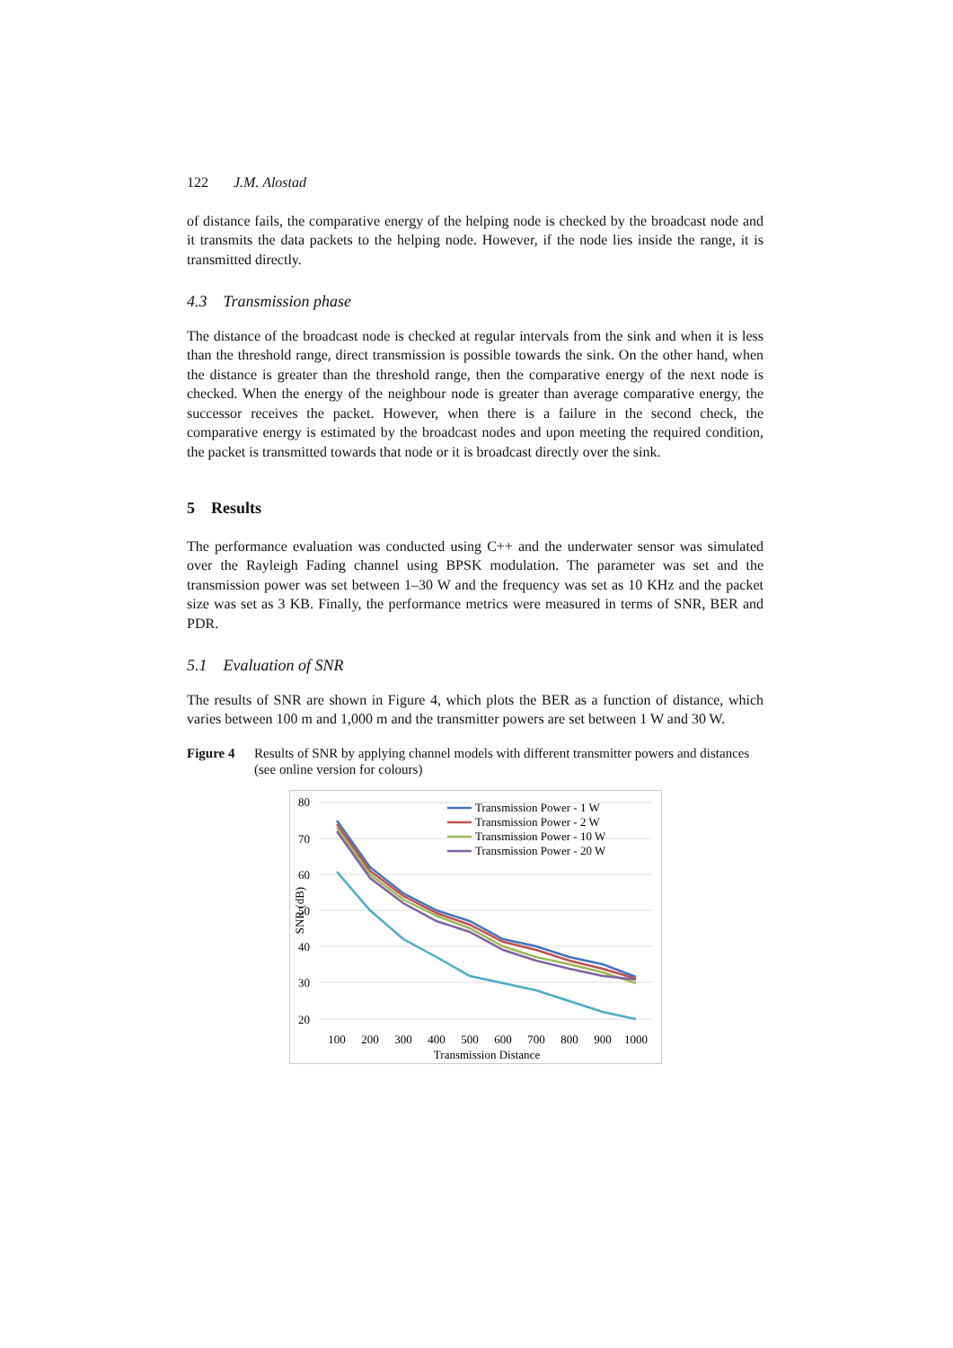122 J.M. Alostad
of distance fails, the comparative energy of the helping node is checked by the broadcast node and it transmits the data packets to the helping node. However, if the node lies inside the range, it is transmitted directly.
4.3 Transmission phase
The distance of the broadcast node is checked at regular intervals from the sink and when it is less than the threshold range, direct transmission is possible towards the sink. On the other hand, when the distance is greater than the threshold range, then the comparative energy of the next node is checked. When the energy of the neighbour node is greater than average comparative energy, the successor receives the packet. However, when there is a failure in the second check, the comparative energy is estimated by the broadcast nodes and upon meeting the required condition, the packet is transmitted towards that node or it is broadcast directly over the sink.
5 Results
The performance evaluation was conducted using C++ and the underwater sensor was simulated over the Rayleigh Fading channel using BPSK modulation. The parameter was set and the transmission power was set between 1–30 W and the frequency was set as 10 KHz and the packet size was set as 3 KB. Finally, the performance metrics were measured in terms of SNR, BER and PDR.
5.1 Evaluation of SNR
The results of SNR are shown in Figure 4, which plots the BER as a function of distance, which varies between 100 m and 1,000 m and the transmitter powers are set between 1 W and 30 W.
Figure 4 Results of SNR by applying channel models with different transmitter powers and distances (see online version for colours)
80
70
60
50
40
30
20
SNR (dB)
100
200
300
400
500
600
700
800
900
1000
Transmission Distance
Transmission Power - 1 W
Transmission Power - 2 W
Transmission Power - 10 W
Transmission Power - 20 W